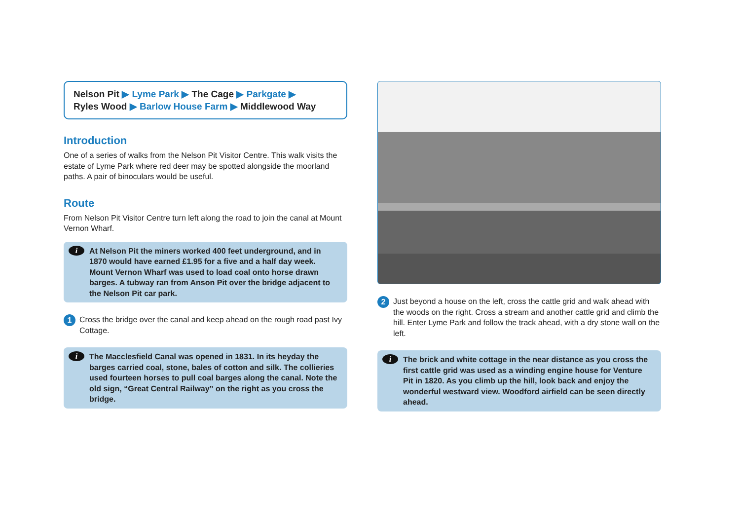Nelson Pit ▶ Lyme Park ▶ The Cage ▶ Parkgate ▶
Ryles Wood ▶ Barlow House Farm ▶ Middlewood Way
Introduction
One of a series of walks from the Nelson Pit Visitor Centre. This walk visits the estate of Lyme Park where red deer may be spotted alongside the moorland paths. A pair of binoculars would be useful.
Route
From Nelson Pit Visitor Centre turn left along the road to join the canal at Mount Vernon Wharf.
i At Nelson Pit the miners worked 400 feet underground, and in 1870 would have earned £1.95 for a five and a half day week. Mount Vernon Wharf was used to load coal onto horse drawn barges. A tubway ran from Anson Pit over the bridge adjacent to the Nelson Pit car park.
1
Cross the bridge over the canal and keep ahead on the rough road past Ivy Cottage.
i The Macclesfield Canal was opened in 1831. In its heyday the barges carried coal, stone, bales of cotton and silk. The collieries used fourteen horses to pull coal barges along the canal. Note the old sign, “Great Central Railway” on the right as you cross the bridge.
2
Just beyond a house on the left, cross the cattle grid and walk ahead with the woods on the right. Cross a stream and another cattle grid and climb the hill. Enter Lyme Park and follow the track ahead, with a dry stone wall on the left.
i The brick and white cottage in the near distance as you cross the first cattle grid was used as a winding engine house for Venture Pit in 1820. As you climb up the hill, look back and enjoy the wonderful westward view. Woodford airfield can be seen directly ahead.